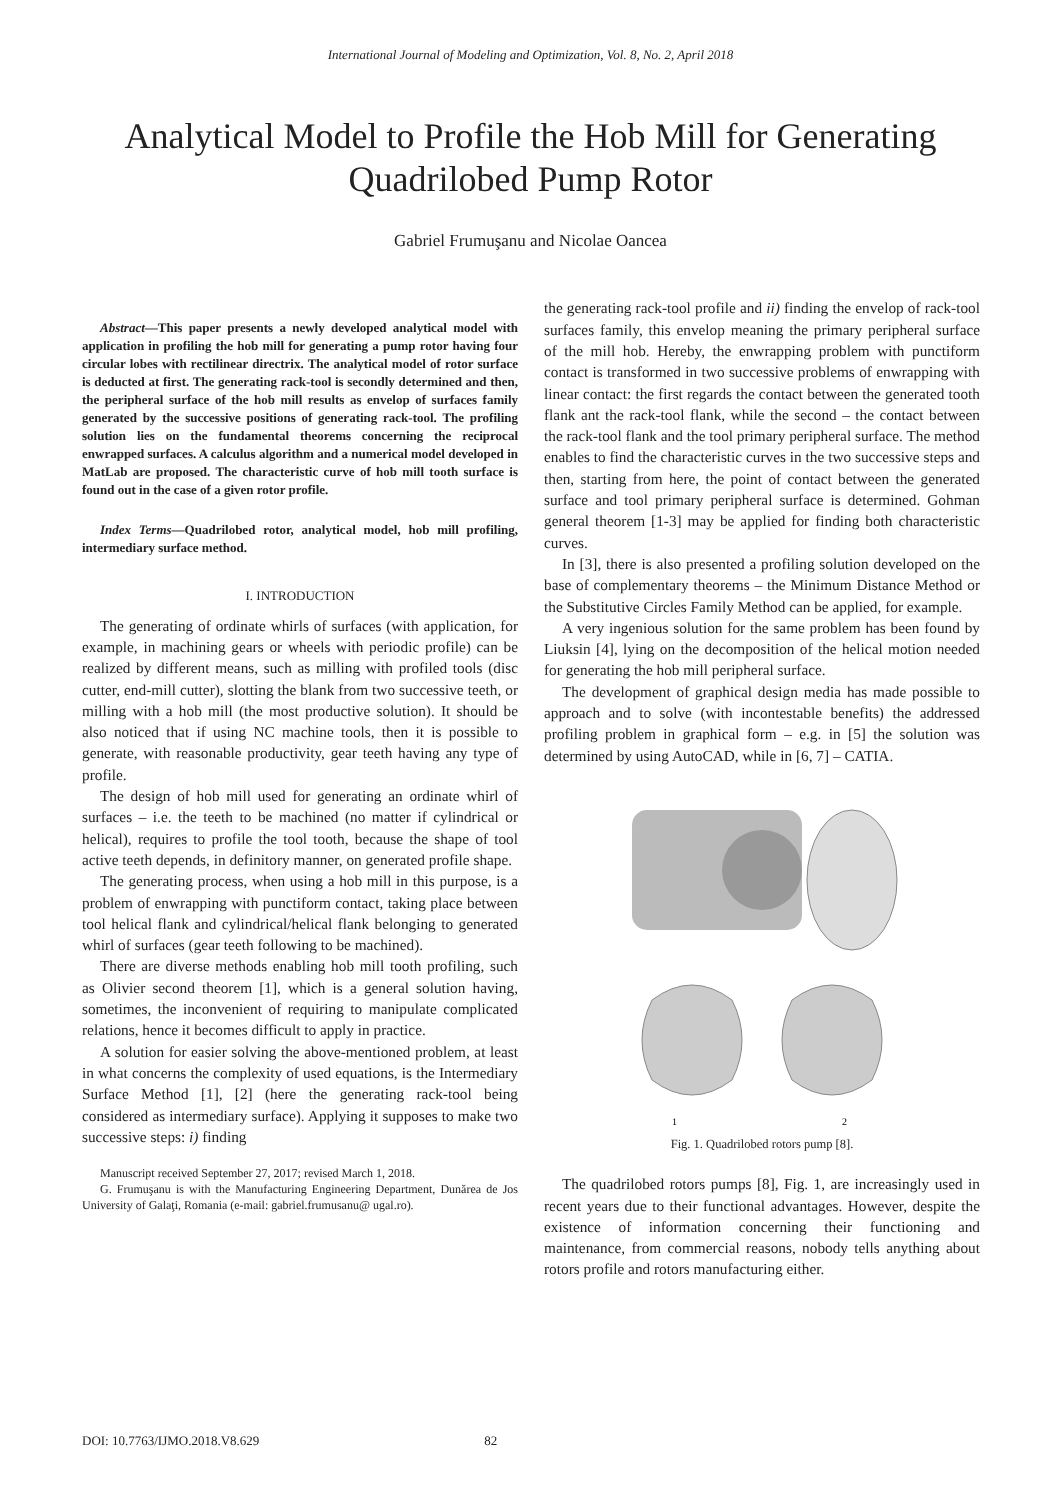International Journal of Modeling and Optimization, Vol. 8, No. 2, April 2018
Analytical Model to Profile the Hob Mill for Generating
Quadrilobed Pump Rotor
Gabriel Frumuşanu and Nicolae Oancea
Abstract—This paper presents a newly developed analytical model with application in profiling the hob mill for generating a pump rotor having four circular lobes with rectilinear directrix. The analytical model of rotor surface is deducted at first. The generating rack-tool is secondly determined and then, the peripheral surface of the hob mill results as envelop of surfaces family generated by the successive positions of generating rack-tool. The profiling solution lies on the fundamental theorems concerning the reciprocal enwrapped surfaces. A calculus algorithm and a numerical model developed in MatLab are proposed. The characteristic curve of hob mill tooth surface is found out in the case of a given rotor profile.
Index Terms—Quadrilobed rotor, analytical model, hob mill profiling, intermediary surface method.
I. INTRODUCTION
The generating of ordinate whirls of surfaces (with application, for example, in machining gears or wheels with periodic profile) can be realized by different means, such as milling with profiled tools (disc cutter, end-mill cutter), slotting the blank from two successive teeth, or milling with a hob mill (the most productive solution). It should be also noticed that if using NC machine tools, then it is possible to generate, with reasonable productivity, gear teeth having any type of profile.
The design of hob mill used for generating an ordinate whirl of surfaces – i.e. the teeth to be machined (no matter if cylindrical or helical), requires to profile the tool tooth, because the shape of tool active teeth depends, in definitory manner, on generated profile shape.
The generating process, when using a hob mill in this purpose, is a problem of enwrapping with punctiform contact, taking place between tool helical flank and cylindrical/helical flank belonging to generated whirl of surfaces (gear teeth following to be machined).
There are diverse methods enabling hob mill tooth profiling, such as Olivier second theorem [1], which is a general solution having, sometimes, the inconvenient of requiring to manipulate complicated relations, hence it becomes difficult to apply in practice.
A solution for easier solving the above-mentioned problem, at least in what concerns the complexity of used equations, is the Intermediary Surface Method [1], [2] (here the generating rack-tool being considered as intermediary surface). Applying it supposes to make two successive steps: i) finding
Manuscript received September 27, 2017; revised March 1, 2018.
G. Frumuşanu is with the Manufacturing Engineering Department, Dunărea de Jos University of Galaţi, Romania (e-mail: gabriel.frumusanu@ ugal.ro).
the generating rack-tool profile and ii) finding the envelop of rack-tool surfaces family, this envelop meaning the primary peripheral surface of the mill hob. Hereby, the enwrapping problem with punctiform contact is transformed in two successive problems of enwrapping with linear contact: the first regards the contact between the generated tooth flank ant the rack-tool flank, while the second – the contact between the rack-tool flank and the tool primary peripheral surface. The method enables to find the characteristic curves in the two successive steps and then, starting from here, the point of contact between the generated surface and tool primary peripheral surface is determined. Gohman general theorem [1-3] may be applied for finding both characteristic curves.
In [3], there is also presented a profiling solution developed on the base of complementary theorems – the Minimum Distance Method or the Substitutive Circles Family Method can be applied, for example.
A very ingenious solution for the same problem has been found by Liuksin [4], lying on the decomposition of the helical motion needed for generating the hob mill peripheral surface.
The development of graphical design media has made possible to approach and to solve (with incontestable benefits) the addressed profiling problem in graphical form – e.g. in [5] the solution was determined by using AutoCAD, while in [6, 7] – CATIA.
1
2
Fig. 1. Quadrilobed rotors pump [8].
The quadrilobed rotors pumps [8], Fig. 1, are increasingly used in recent years due to their functional advantages. However, despite the existence of information concerning their functioning and maintenance, from commercial reasons, nobody tells anything about rotors profile and rotors manufacturing either.
DOI: 10.7763/IJMO.2018.V8.629 82